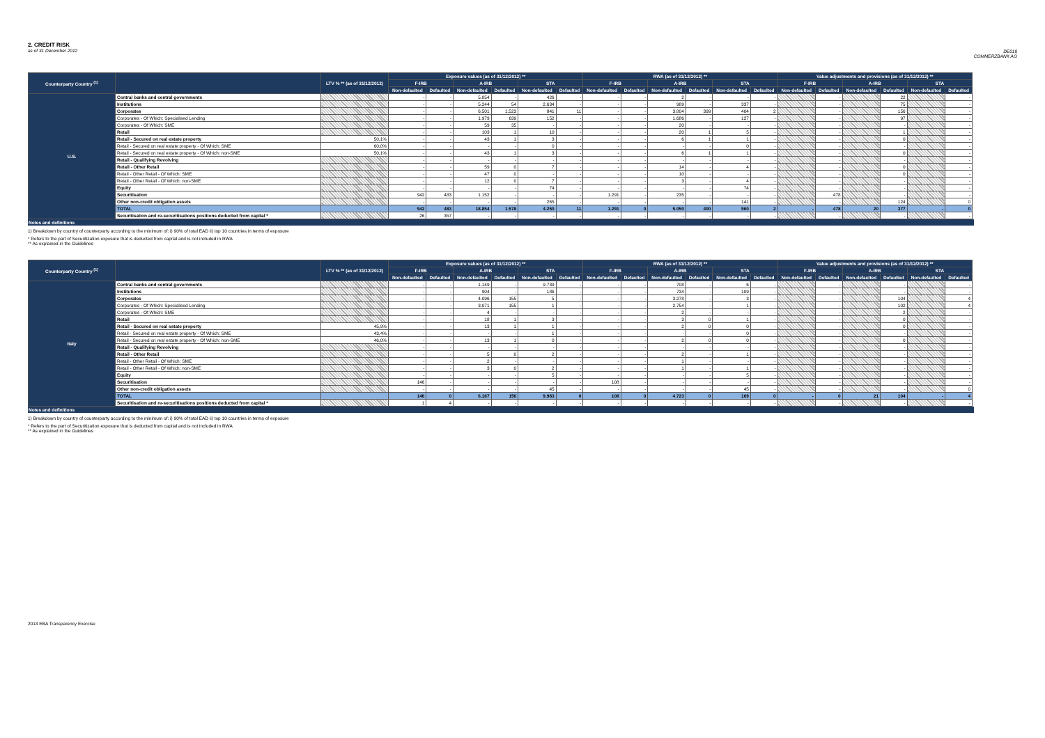2. CREDIT RISK
as of 31 December 2012
DE018
COMMERZBANK AG
| Counterparty Country <sup>(1)</sup> | | LTV % ** (as of 31/12/2012) | Exposure values (as of 31/12/2012) ** | | | | | | RWA (as of 31/12/2012) ** | | | | | | Value adjustments and provisions (as of 31/12/2012) ** | | | | | |
| --- | --- | --- | --- | --- | --- | --- | --- | --- | --- | --- | --- | --- | --- | --- | --- | --- | --- | --- | --- | --- |
| | | | F-IRB | | A-IRB | | STA | | F-IRB | | A-IRB | | STA | | F-IRB | | A-IRB | | STA | |
| | | | Non-defaulted | Defaulted | Non-defaulted | Defaulted | Non-defaulted | Defaulted | Non-defaulted | Defaulted | Non-defaulted | Defaulted | Non-defaulted | Defaulted | Non-defaulted | Defaulted | Non-defaulted | Defaulted | Non-defaulted | Defaulted |
| U.S. | Central banks and central governments | | - | - | 5.854 | - | 426 | - | - | - | 2 | - | - | - | | - | | 22 | | - |
| | Institutions | | - | - | 5.244 | 54 | 2.634 | - | - | - | 989 | - | 337 | - | | - | | 75 | | - |
| | Corporates | | - | - | 6.501 | 1.523 | 841 | 11 | - | - | 3.804 | 399 | 404 | 2 | | - | | 156 | | - |
| | Corporates - Of Which: Specialised Lending | | - | - | 1.979 | 639 | 152 | - | - | - | 1.686 | - | 127 | - | | - | | 97 | | - |
| | Corporates - Of Which: SME | | - | - | 59 | 35 | - | - | - | - | 20 | - | - | - | | - | | - | | - |
| | Retail | | - | - | 103 | 1 | 10 | - | - | - | 20 | 1 | 5 | - | | - | | 1 | | - |
| | Retail - Secured on real estate property | 50,1% | - | - | 43 | 1 | 3 | - | - | - | 6 | 1 | 1 | - | | - | | 0 | | - |
| | Retail - Secured on real estate property - Of Which: SME | 60,0% | - | - | - | - | 0 | - | - | - | - | - | 0 | - | | - | | - | | - |
| | Retail - Secured on real estate property - Of Which: non-SME | 50,1% | - | - | 43 | 1 | 3 | - | - | - | 6 | 1 | 1 | - | | - | | 0 | | - |
| | Retail - Qualifying Revolving | | - | - | - | - | - | - | - | - | - | - | - | - | | - | | - | | - |
| | Retail - Other Retail | | - | - | 59 | 0 | 7 | - | - | - | 14 | - | 4 | - | | - | | 0 | | - |
| | Retail - Other Retail - Of Which: SME | | - | - | 47 | 0 | - | - | - | - | 10 | - | - | - | | - | | 0 | | - |
| | Retail - Other Retail - Of Which: non-SME | | - | - | 12 | 0 | 7 | - | - | - | 3 | - | 4 | - | | - | | - | | - |
| | Equity | | - | - | - | - | 74 | - | - | - | - | - | 74 | - | | - | | - | | - |
| | Securitisation | | 942 | 483 | 1.152 | - | - | - | 1.291 | - | 235 | - | - | - | | 478 | | - | | - |
| | Other non-credit obligation assets | | - | - | - | - | 265 | - | - | - | - | - | 141 | - | | - | | 124 | | 0 |
| | TOTAL | | 942 | 483 | 18.854 | 1.578 | 4.250 | 11 | 1.291 | 0 | 5.050 | 400 | 960 | 2 | - | 478 | 20 | 377 | - | 0 |
| | Securitisation and re-securitisations positions deducted from capital * | | 26 | 357 | - | - | - | - | - | - | - | - | - | - | | - | | - | | - |
Notes and definitions
1) Breakdown by country of counterparty according to the minimum of: i) 90% of total EAD ii) top 10 countries in terms of exposure
* Refers to the part of Securitization exposure that is deducted from capital and is not included in RWA
** As explained in the Guidelines
| Counterparty Country <sup>(1)</sup> | | LTV % ** (as of 31/12/2012) | Exposure values (as of 31/12/2012) ** | | | | | | RWA (as of 31/12/2012) ** | | | | | | Value adjustments and provisions (as of 31/12/2012) ** | | | | | |
| --- | --- | --- | --- | --- | --- | --- | --- | --- | --- | --- | --- | --- | --- | --- | --- | --- | --- | --- | --- | --- |
| | | | F-IRB | | A-IRB | | STA | | F-IRB | | A-IRB | | STA | | F-IRB | | A-IRB | | STA | |
| | | | Non-defaulted | Defaulted | Non-defaulted | Defaulted | Non-defaulted | Defaulted | Non-defaulted | Defaulted | Non-defaulted | Defaulted | Non-defaulted | Defaulted | Non-defaulted | Defaulted | Non-defaulted | Defaulted | Non-defaulted | Defaulted |
| Italy | Central banks and central governments | | - | - | 1.149 | - | 9.739 | - | - | - | 708 | - | 6 | - | | - | | - | | - |
| | Institutions | | - | - | 904 | - | 186 | - | - | - | 734 | - | 109 | - | | - | | - | | - |
| | Corporates | | - | - | 4.096 | 155 | 5 | - | - | - | 3.278 | - | 3 | - | | - | | 104 | | 4 |
| | Corporates - Of Which: Specialised Lending | | - | - | 3.071 | 155 | 1 | - | - | - | 2.754 | - | 1 | - | | - | | 102 | | 4 |
| | Corporates - Of Which: SME | | - | - | 4 | - | - | - | - | - | 2 | - | - | - | | - | | 2 | | - |
| | Retail | | - | - | 18 | 1 | 3 | - | - | - | 3 | 0 | 1 | - | | - | | 0 | | - |
| | Retail - Secured on real estate property | 45,9% | - | - | 13 | 1 | 1 | - | - | - | 2 | 0 | 0 | - | | - | | 0 | | - |
| | Retail - Secured on real estate property - Of Which: SME | 43,4% | - | - | - | - | 1 | - | - | - | - | - | 0 | - | | - | | - | | - |
| | Retail - Secured on real estate property - Of Which: non-SME | 46,0% | - | - | 13 | 1 | 0 | - | - | - | 2 | 0 | 0 | - | | - | | 0 | | - |
| | Retail - Qualifying Revolving | | - | - | - | - | - | - | - | - | - | - | - | - | | - | | - | | - |
| | Retail - Other Retail | | - | - | 5 | 0 | 2 | - | - | - | 2 | - | 1 | - | | - | | - | | - |
| | Retail - Other Retail - Of Which: SME | | - | - | 2 | - | - | - | - | - | 1 | - | - | - | | - | | - | | - |
| | Retail - Other Retail - Of Which: non-SME | | - | - | 3 | 0 | 2 | - | - | - | 1 | - | 1 | - | | - | | - | | - |
| | Equity | | - | - | - | - | 5 | - | - | - | - | - | 5 | - | | - | | - | | - |
| | Securitisation | | 146 | - | - | - | - | - | 108 | - | - | - | - | - | | - | | - | | - |
| | Other non-credit obligation assets | | - | - | - | - | 45 | - | - | - | - | - | 45 | - | | - | | - | | 0 |
| | TOTAL | | 146 | 0 | 6.167 | 156 | 9.983 | 0 | 108 | 0 | 4.723 | 0 | 169 | 0 | - | 0 | 21 | 104 | - | 4 |
| | Securitisation and re-securitisations positions deducted from capital * | | 1 | 4 | - | - | - | - | - | - | - | - | - | - | | - | | - | | - |
Notes and definitions
1) Breakdown by country of counterparty according to the minimum of: i) 90% of total EAD ii) top 10 countries in terms of exposure
* Refers to the part of Securitization exposure that is deducted from capital and is not included in RWA
** As explained in the Guidelines
2013 EBA Transparency Exercise